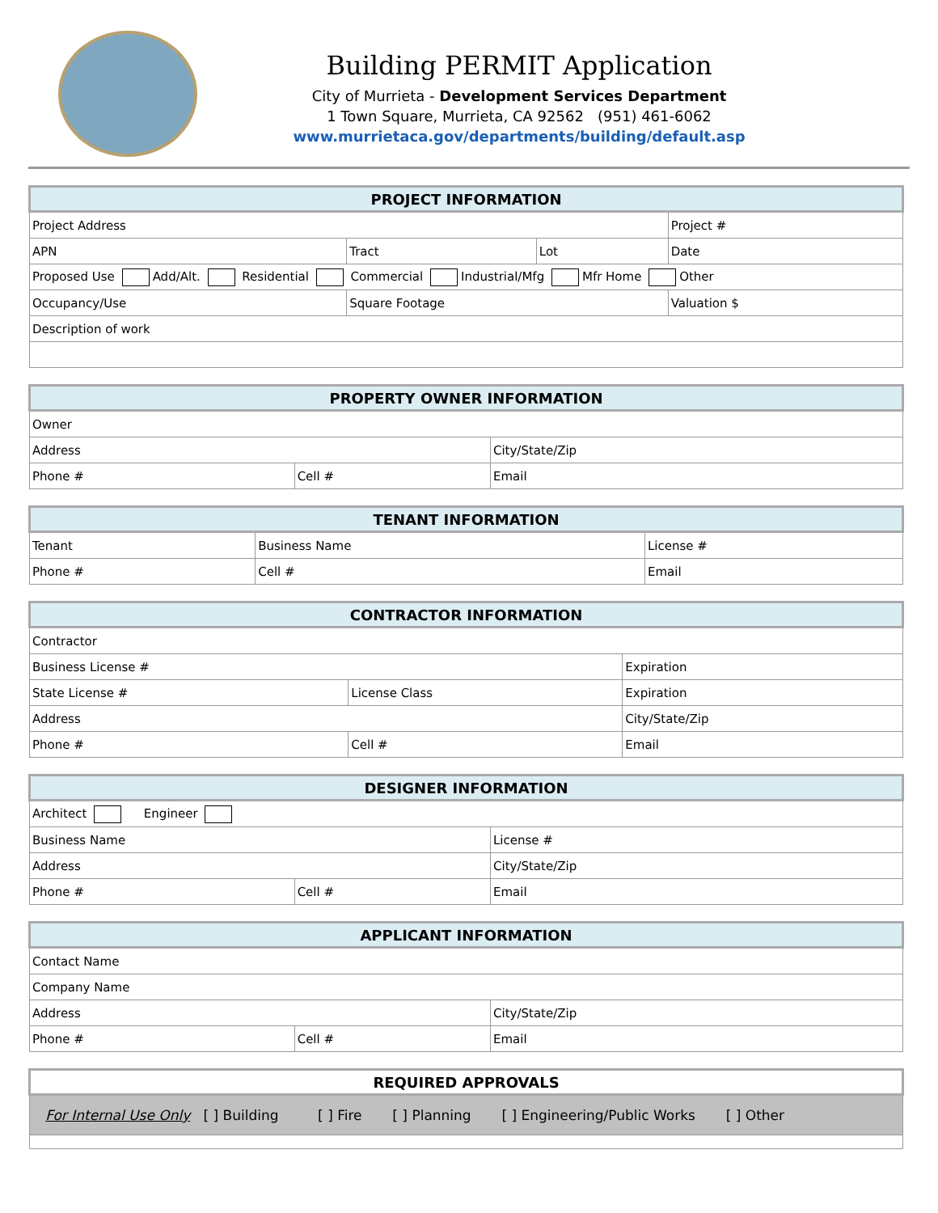Building PERMIT Application
City of Murrieta - Development Services Department
1 Town Square, Murrieta, CA 92562 (951) 461-6062
www.murrietaca.gov/departments/building/default.asp
| PROJECT INFORMATION | | | |
| --- | --- | --- | --- |
| Project Address | | | Project # |
| APN | Tract | Lot | Date |
| Proposed Use Add/Alt. Residential Commercial Industrial/Mfg Mfr Home Other | | | |
| Occupancy/Use | Square Footage | | Valuation $ |
| Description of work | | | |
| PROPERTY OWNER INFORMATION | | |
| --- | --- | --- |
| Owner | | |
| Address | | City/State/Zip |
| Phone # | Cell # | Email |
| TENANT INFORMATION | | |
| --- | --- | --- |
| Tenant | Business Name | License # |
| Phone # | Cell # | Email |
| CONTRACTOR INFORMATION | | |
| --- | --- | --- |
| Contractor | | |
| Business License # | | Expiration |
| State License # | License Class | Expiration |
| Address | | City/State/Zip |
| Phone # | Cell # | Email |
| DESIGNER INFORMATION | | |
| --- | --- | --- |
| Architect Engineer | | |
| Business Name | | License # |
| Address | | City/State/Zip |
| Phone # | Cell # | Email |
| APPLICANT INFORMATION | | |
| --- | --- | --- |
| Contact Name | | |
| Company Name | | |
| Address | | City/State/Zip |
| Phone # | Cell # | Email |
| REQUIRED APPROVALS |
| --- |
| For Internal Use Only [ ] Building [ ] Fire [ ] Planning [ ] Engineering/Public Works [ ] Other |